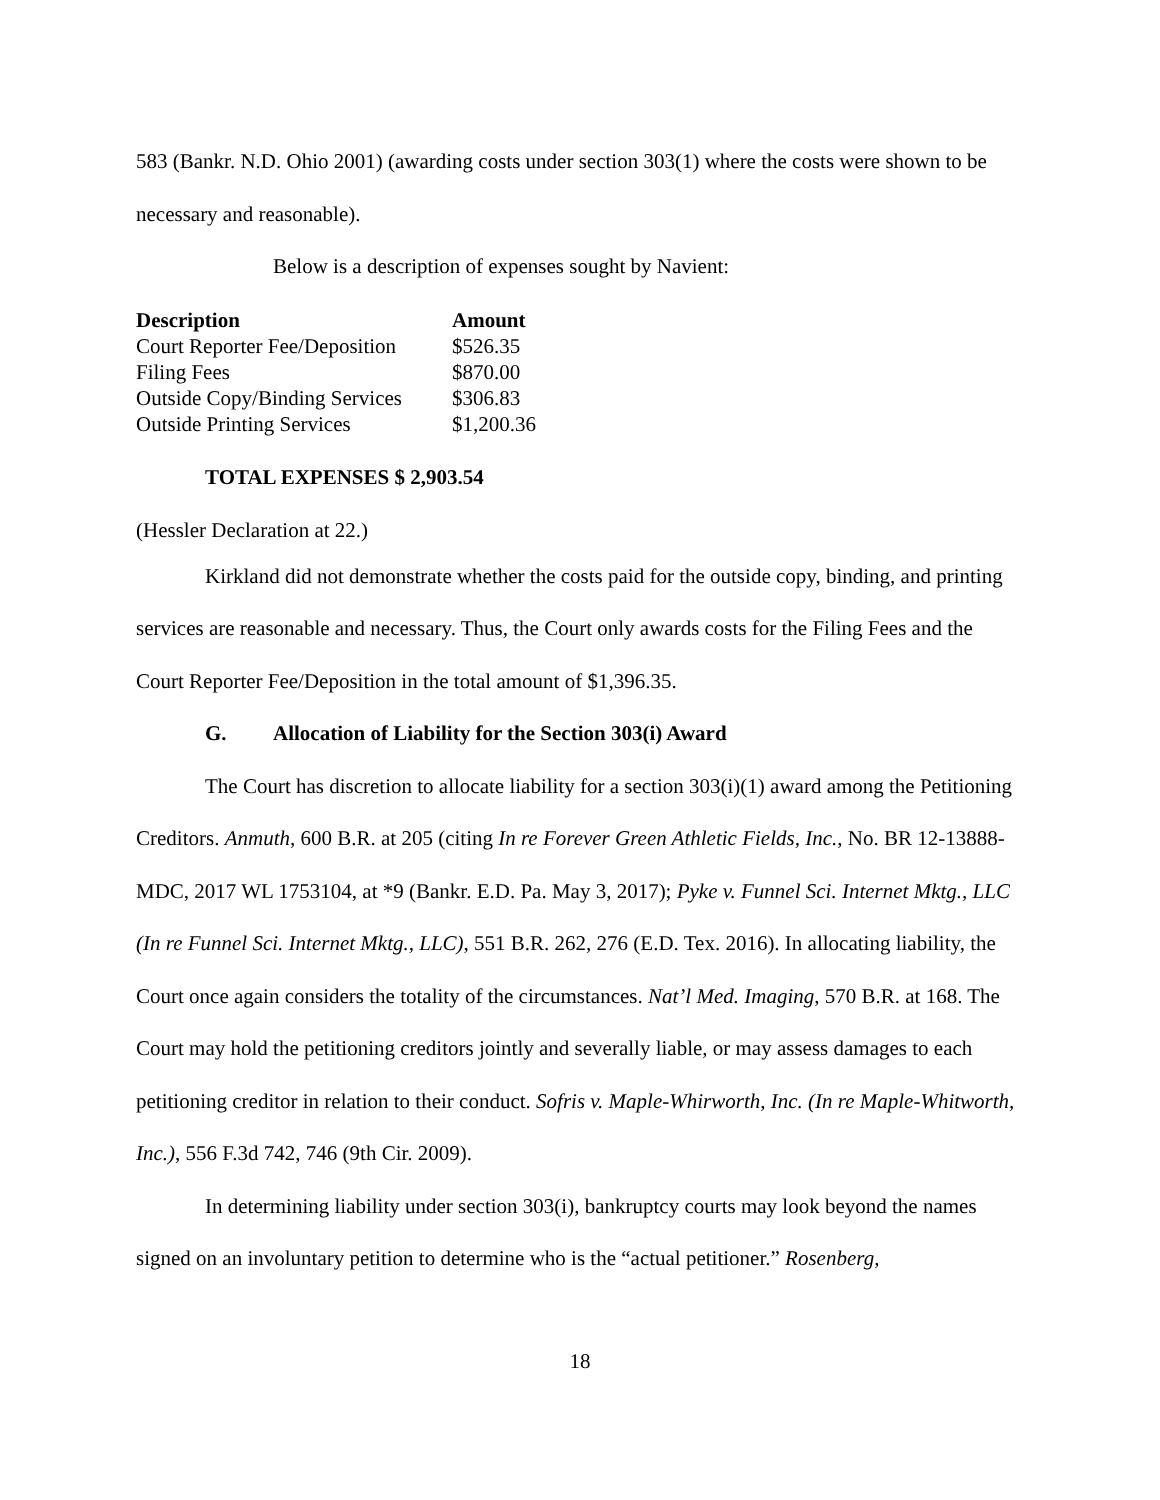583 (Bankr. N.D. Ohio 2001) (awarding costs under section 303(1) where the costs were shown to be necessary and reasonable).
Below is a description of expenses sought by Navient:
| Description | Amount |
| --- | --- |
| Court Reporter Fee/Deposition | $526.35 |
| Filing Fees | $870.00 |
| Outside Copy/Binding Services | $306.83 |
| Outside Printing Services | $1,200.36 |
TOTAL EXPENSES $ 2,903.54
(Hessler Declaration at 22.)
Kirkland did not demonstrate whether the costs paid for the outside copy, binding, and printing services are reasonable and necessary. Thus, the Court only awards costs for the Filing Fees and the Court Reporter Fee/Deposition in the total amount of $1,396.35.
G. Allocation of Liability for the Section 303(i) Award
The Court has discretion to allocate liability for a section 303(i)(1) award among the Petitioning Creditors. Anmuth, 600 B.R. at 205 (citing In re Forever Green Athletic Fields, Inc., No. BR 12-13888-MDC, 2017 WL 1753104, at *9 (Bankr. E.D. Pa. May 3, 2017); Pyke v. Funnel Sci. Internet Mktg., LLC (In re Funnel Sci. Internet Mktg., LLC), 551 B.R. 262, 276 (E.D. Tex. 2016). In allocating liability, the Court once again considers the totality of the circumstances. Nat’l Med. Imaging, 570 B.R. at 168. The Court may hold the petitioning creditors jointly and severally liable, or may assess damages to each petitioning creditor in relation to their conduct. Sofris v. Maple-Whirworth, Inc. (In re Maple-Whitworth, Inc.), 556 F.3d 742, 746 (9th Cir. 2009).
In determining liability under section 303(i), bankruptcy courts may look beyond the names signed on an involuntary petition to determine who is the “actual petitioner.” Rosenberg,
18